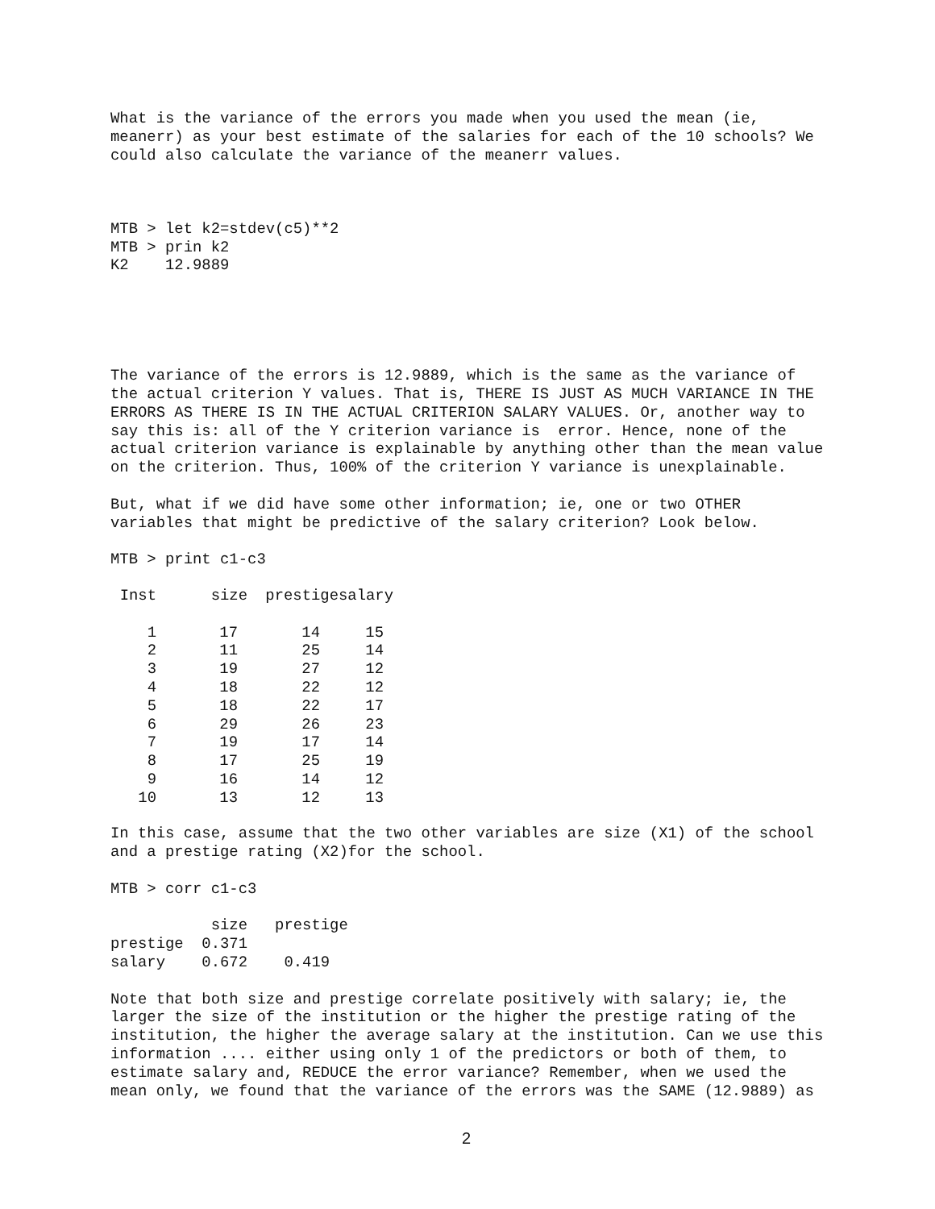What is the variance of the errors you made when you used the mean (ie,
meanerr) as your best estimate of the salaries for each of the 10 schools? We
could also calculate the variance of the meanerr values.



MTB > let k2=stdev(c5)**2
MTB > prin k2
K2    12.9889





The variance of the errors is 12.9889, which is the same as the variance of
the actual criterion Y values. That is, THERE IS JUST AS MUCH VARIANCE IN THE
ERRORS AS THERE IS IN THE ACTUAL CRITERION SALARY VALUES. Or, another way to
say this is: all of the Y criterion variance is  error. Hence, none of the
actual criterion variance is explainable by anything other than the mean value
on the criterion. Thus, 100% of the criterion Y variance is unexplainable.

But, what if we did have some other information; ie, one or two OTHER
variables that might be predictive of the salary criterion? Look below.

MTB > print c1-c3
| Inst | size | prestige | salary |
| --- | --- | --- | --- |
| 1 | 17 | 14 | 15 |
| 2 | 11 | 25 | 14 |
| 3 | 19 | 27 | 12 |
| 4 | 18 | 22 | 12 |
| 5 | 18 | 22 | 17 |
| 6 | 29 | 26 | 23 |
| 7 | 19 | 17 | 14 |
| 8 | 17 | 25 | 19 |
| 9 | 16 | 14 | 12 |
| 10 | 13 | 12 | 13 |
In this case, assume that the two other variables are size (X1) of the school
and a prestige rating (X2)for the school.

MTB > corr c1-c3

           size   prestige
prestige  0.371
salary    0.672    0.419

Note that both size and prestige correlate positively with salary; ie, the
larger the size of the institution or the higher the prestige rating of the
institution, the higher the average salary at the institution. Can we use this
information .... either using only 1 of the predictors or both of them, to
estimate salary and, REDUCE the error variance? Remember, when we used the
mean only, we found that the variance of the errors was the SAME (12.9889) as
2